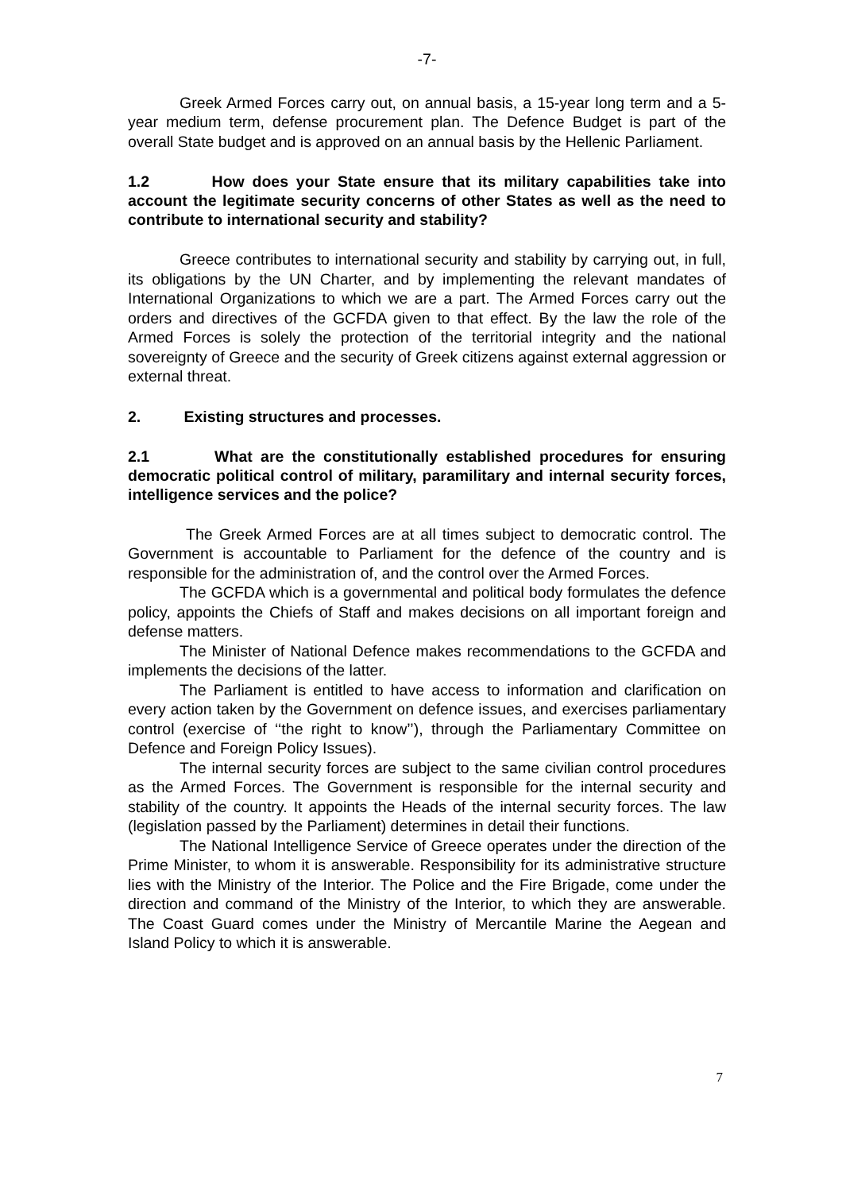-7-
Greek Armed Forces carry out, on annual basis, a 15-year long term and a 5-year medium term, defense procurement plan. The Defence Budget is part of the overall State budget and is approved on an annual basis by the Hellenic Parliament.
1.2 How does your State ensure that its military capabilities take into account the legitimate security concerns of other States as well as the need to contribute to international security and stability?
Greece contributes to international security and stability by carrying out, in full, its obligations by the UN Charter, and by implementing the relevant mandates of International Organizations to which we are a part. The Armed Forces carry out the orders and directives of the GCFDA given to that effect. By the law the role of the Armed Forces is solely the protection of the territorial integrity and the national sovereignty of Greece and the security of Greek citizens against external aggression or external threat.
2. Existing structures and processes.
2.1 What are the constitutionally established procedures for ensuring democratic political control of military, paramilitary and internal security forces, intelligence services and the police?
The Greek Armed Forces are at all times subject to democratic control. The Government is accountable to Parliament for the defence of the country and is responsible for the administration of, and the control over the Armed Forces.
The GCFDA which is a governmental and political body formulates the defence policy, appoints the Chiefs of Staff and makes decisions on all important foreign and defense matters.
The Minister of National Defence makes recommendations to the GCFDA and implements the decisions of the latter.
The Parliament is entitled to have access to information and clarification on every action taken by the Government on defence issues, and exercises parliamentary control (exercise of ‘‘the right to know’’), through the Parliamentary Committee on Defence and Foreign Policy Issues).
The internal security forces are subject to the same civilian control procedures as the Armed Forces. The Government is responsible for the internal security and stability of the country. It appoints the Heads of the internal security forces. The law (legislation passed by the Parliament) determines in detail their functions.
The National Intelligence Service of Greece operates under the direction of the Prime Minister, to whom it is answerable. Responsibility for its administrative structure lies with the Ministry of the Interior. The Police and the Fire Brigade, come under the direction and command of the Ministry of the Interior, to which they are answerable. The Coast Guard comes under the Ministry of Mercantile Marine the Aegean and Island Policy to which it is answerable.
7